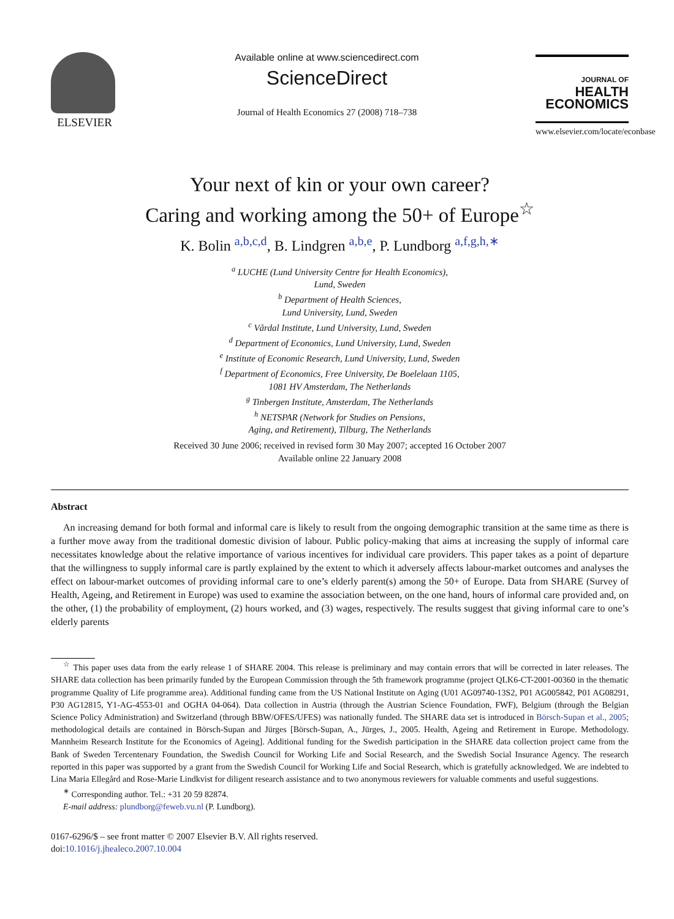ELSEVIER
Available online at www.sciencedirect.com
ScienceDirect
Journal of Health Economics 27 (2008) 718–738
JOURNAL OF
HEALTH
ECONOMICS
www.elsevier.com/locate/econbase
Your next of kin or your own career?
Caring and working among the 50+ of Europe<sup>☆</sup>
K. Bolin <sup>a,b,c,d</sup>, B. Lindgren <sup>a,b,e</sup>, P. Lundborg <sup>a,f,g,h,∗</sup>
<sup>a</sup> LUCHE (Lund University Centre for Health Economics),
Lund, Sweden
<sup>b</sup> Department of Health Sciences,
Lund University, Lund, Sweden
<sup>c</sup> Vårdal Institute, Lund University, Lund, Sweden
<sup>d</sup> Department of Economics, Lund University, Lund, Sweden
<sup>e</sup> Institute of Economic Research, Lund University, Lund, Sweden
<sup>f</sup> Department of Economics, Free University, De Boelelaan 1105,
1081 HV Amsterdam, The Netherlands
<sup>g</sup> Tinbergen Institute, Amsterdam, The Netherlands
<sup>h</sup> NETSPAR (Network for Studies on Pensions,
Aging, and Retirement), Tilburg, The Netherlands
Received 30 June 2006; received in revised form 30 May 2007; accepted 16 October 2007
Available online 22 January 2008
Abstract
An increasing demand for both formal and informal care is likely to result from the ongoing demographic transition at the same time as there is a further move away from the traditional domestic division of labour. Public policy-making that aims at increasing the supply of informal care necessitates knowledge about the relative importance of various incentives for individual care providers. This paper takes as a point of departure that the willingness to supply informal care is partly explained by the extent to which it adversely affects labour-market outcomes and analyses the effect on labour-market outcomes of providing informal care to one’s elderly parent(s) among the 50+ of Europe. Data from SHARE (Survey of Health, Ageing, and Retirement in Europe) was used to examine the association between, on the one hand, hours of informal care provided and, on the other, (1) the probability of employment, (2) hours worked, and (3) wages, respectively. The results suggest that giving informal care to one’s elderly parents
<sup>☆</sup> This paper uses data from the early release 1 of SHARE 2004. This release is preliminary and may contain errors that will be corrected in later releases. The SHARE data collection has been primarily funded by the European Commission through the 5th framework programme (project QLK6-CT-2001-00360 in the thematic programme Quality of Life programme area). Additional funding came from the US National Institute on Aging (U01 AG09740-13S2, P01 AG005842, P01 AG08291, P30 AG12815, Y1-AG-4553-01 and OGHA 04-064). Data collection in Austria (through the Austrian Science Foundation, FWF), Belgium (through the Belgian Science Policy Administration) and Switzerland (through BBW/OFES/UFES) was nationally funded. The SHARE data set is introduced in Börsch-Supan et al., 2005; methodological details are contained in Börsch-Supan and Jürges [Börsch-Supan, A., Jürges, J., 2005. Health, Ageing and Retirement in Europe. Methodology. Mannheim Research Institute for the Economics of Ageing]. Additional funding for the Swedish participation in the SHARE data collection project came from the Bank of Sweden Tercentenary Foundation, the Swedish Council for Working Life and Social Research, and the Swedish Social Insurance Agency. The research reported in this paper was supported by a grant from the Swedish Council for Working Life and Social Research, which is gratefully acknowledged. We are indebted to Lina Maria Ellegård and Rose-Marie Lindkvist for diligent research assistance and to two anonymous reviewers for valuable comments and useful suggestions.
<sup>∗</sup> Corresponding author. Tel.: +31 20 59 82874.
E-mail address: plundborg@feweb.vu.nl (P. Lundborg).
0167-6296/$ – see front matter © 2007 Elsevier B.V. All rights reserved.
doi:10.1016/j.jhealeco.2007.10.004